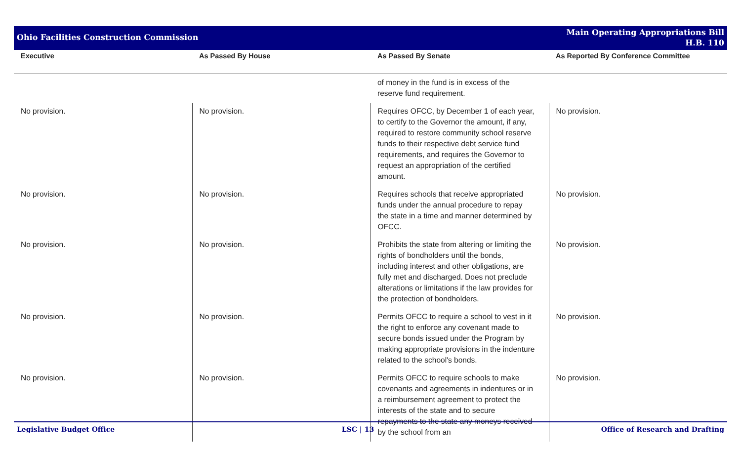Ohio Facilities Construction Commission
Main Operating Appropriations Bill
H.B. 110
| Executive | As Passed By House | As Passed By Senate | As Reported By Conference Committee |
| --- | --- | --- | --- |
| | | of money in the fund is in excess of the reserve fund requirement. | |
| No provision. | No provision. | Requires OFCC, by December 1 of each year, to certify to the Governor the amount, if any, required to restore community school reserve funds to their respective debt service fund requirements, and requires the Governor to request an appropriation of the certified amount. | No provision. |
| No provision. | No provision. | Requires schools that receive appropriated funds under the annual procedure to repay the state in a time and manner determined by OFCC. | No provision. |
| No provision. | No provision. | Prohibits the state from altering or limiting the rights of bondholders until the bonds, including interest and other obligations, are fully met and discharged. Does not preclude alterations or limitations if the law provides for the protection of bondholders. | No provision. |
| No provision. | No provision. | Permits OFCC to require a school to vest in it the right to enforce any covenant made to secure bonds issued under the Program by making appropriate provisions in the indenture related to the school's bonds. | No provision. |
| No provision. | No provision. | Permits OFCC to require schools to make covenants and agreements in indentures or in a reimbursement agreement to protect the interests of the state and to secure repayments to the state any moneys received by the school from an | No provision. |
Legislative Budget Office LSC | 13 Office of Research and Drafting